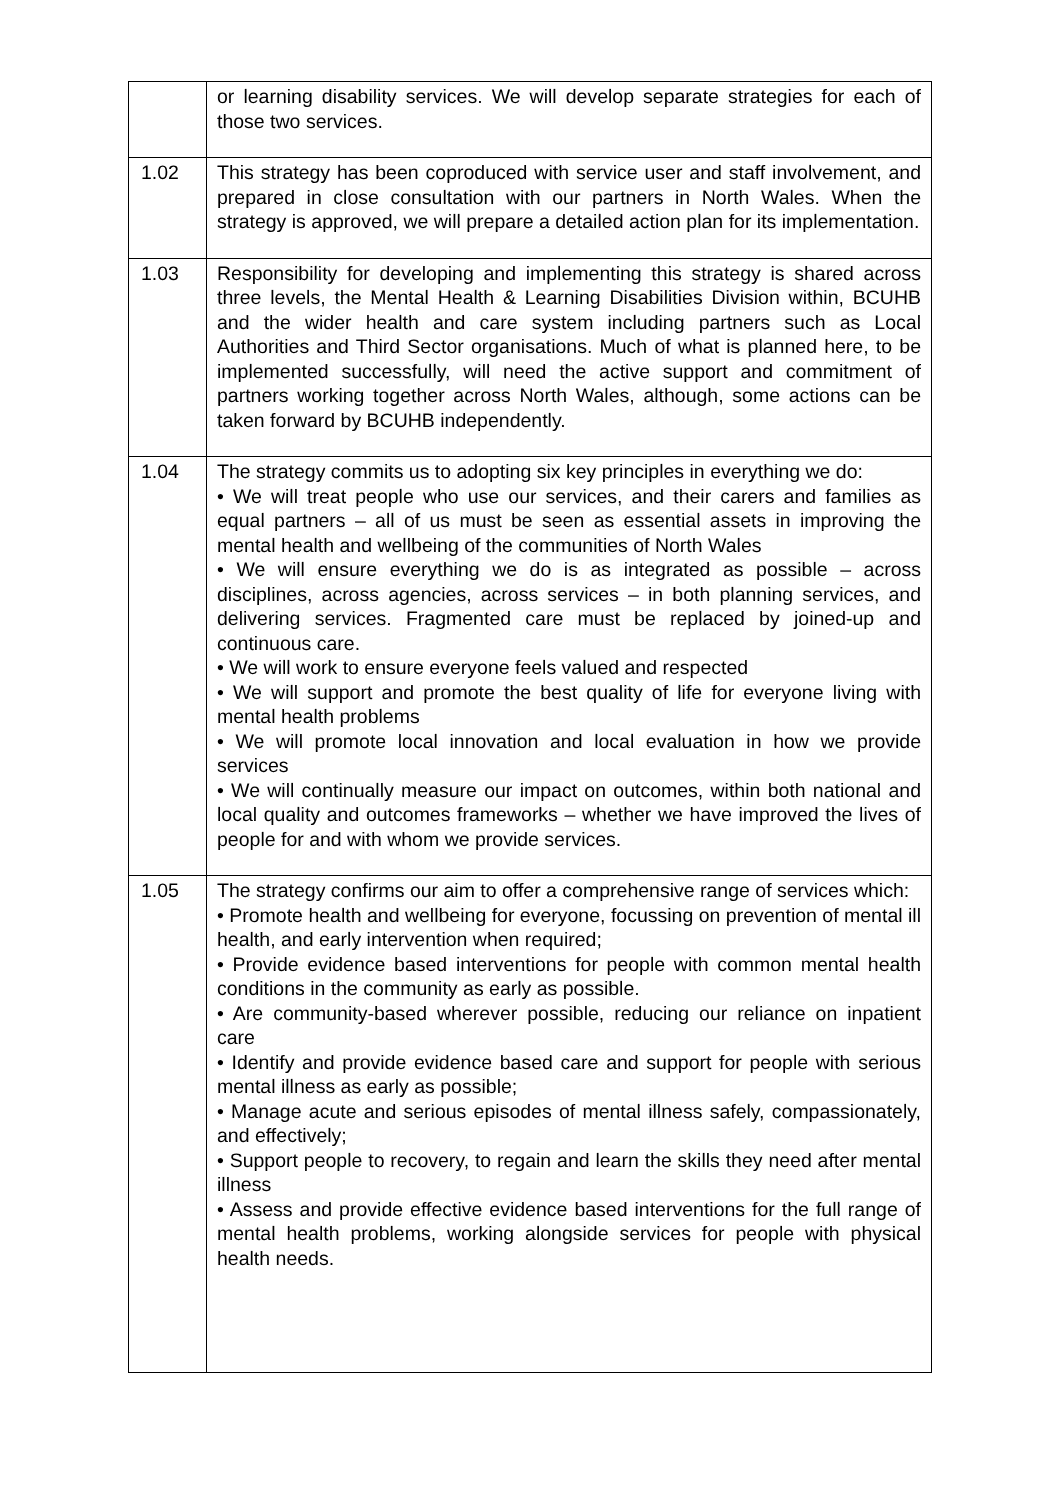| | or learning disability services. We will develop separate strategies for each of those two services. |
| 1.02 | This strategy has been coproduced with service user and staff involvement, and prepared in close consultation with our partners in North Wales. When the strategy is approved, we will prepare a detailed action plan for its implementation. |
| 1.03 | Responsibility for developing and implementing this strategy is shared across three levels, the Mental Health & Learning Disabilities Division within, BCUHB and the wider health and care system including partners such as Local Authorities and Third Sector organisations. Much of what is planned here, to be implemented successfully, will need the active support and commitment of partners working together across North Wales, although, some actions can be taken forward by BCUHB independently. |
| 1.04 | The strategy commits us to adopting six key principles in everything we do: • We will treat people who use our services, and their carers and families as equal partners – all of us must be seen as essential assets in improving the mental health and wellbeing of the communities of North Wales • We will ensure everything we do is as integrated as possible – across disciplines, across agencies, across services – in both planning services, and delivering services. Fragmented care must be replaced by joined-up and continuous care. • We will work to ensure everyone feels valued and respected • We will support and promote the best quality of life for everyone living with mental health problems • We will promote local innovation and local evaluation in how we provide services • We will continually measure our impact on outcomes, within both national and local quality and outcomes frameworks – whether we have improved the lives of people for and with whom we provide services. |
| 1.05 | The strategy confirms our aim to offer a comprehensive range of services which: • Promote health and wellbeing for everyone, focussing on prevention of mental ill health, and early intervention when required; • Provide evidence based interventions for people with common mental health conditions in the community as early as possible. • Are community-based wherever possible, reducing our reliance on inpatient care • Identify and provide evidence based care and support for people with serious mental illness as early as possible; • Manage acute and serious episodes of mental illness safely, compassionately, and effectively; • Support people to recovery, to regain and learn the skills they need after mental illness • Assess and provide effective evidence based interventions for the full range of mental health problems, working alongside services for people with physical health needs. |